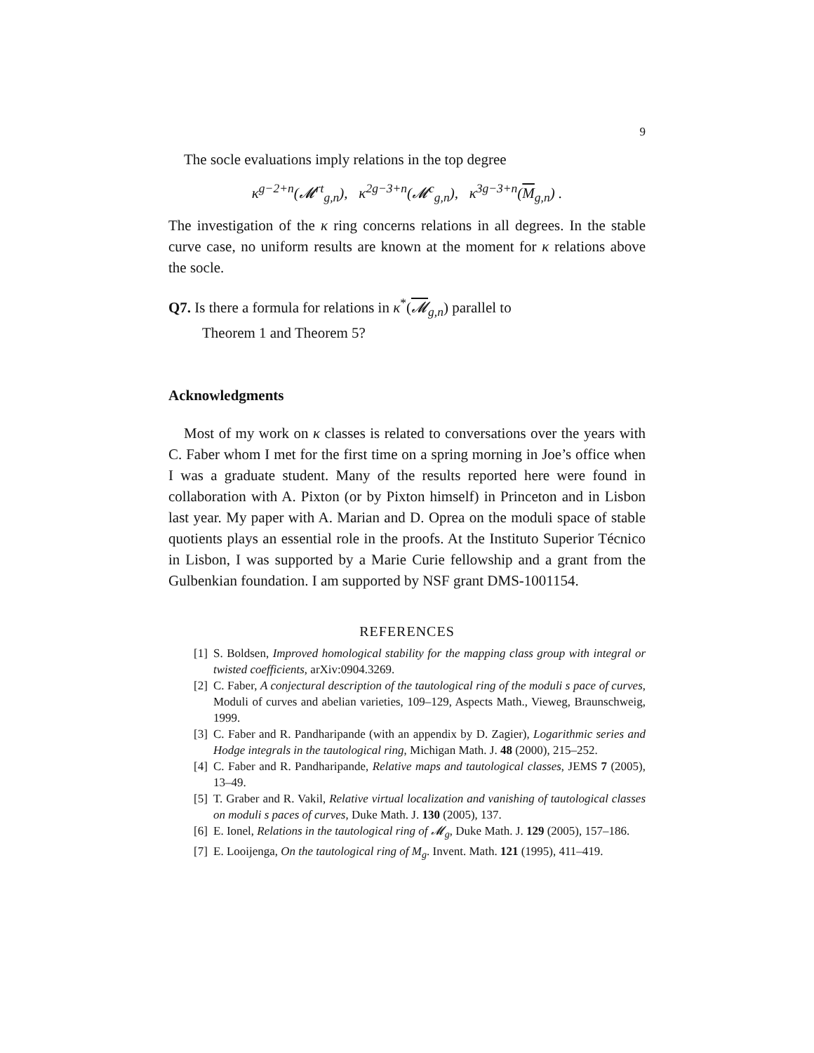9
The socle evaluations imply relations in the top degree
κ<sup>g−2+n</sup>(𝓜<sup>rt</sup><sub>g,n</sub>), κ<sup>2g−3+n</sup>(𝓜<sup>c</sup><sub>g,n</sub>), κ<sup>3g−3+n</sup>(M<sub>g,n</sub>) .
The investigation of the κ ring concerns relations in all degrees. In the stable curve case, no uniform results are known at the moment for κ relations above the socle.
Q7. Is there a formula for relations in κ<sup>*</sup>(𝓜<sub>g,n</sub>) parallel to
Theorem 1 and Theorem 5?
Acknowledgments
Most of my work on κ classes is related to conversations over the years with C. Faber whom I met for the first time on a spring morning in Joe’s office when I was a graduate student. Many of the results reported here were found in collaboration with A. Pixton (or by Pixton himself) in Princeton and in Lisbon last year. My paper with A. Marian and D. Oprea on the moduli space of stable quotients plays an essential role in the proofs. At the Instituto Superior Técnico in Lisbon, I was supported by a Marie Curie fellowship and a grant from the Gulbenkian foundation. I am supported by NSF grant DMS-1001154.
REFERENCES
[1] S. Boldsen, Improved homological stability for the mapping class group with integral or twisted coefficients, arXiv:0904.3269.
[2] C. Faber, A conjectural description of the tautological ring of the moduli s pace of curves, Moduli of curves and abelian varieties, 109–129, Aspects Math., Vieweg, Braunschweig, 1999.
[3] C. Faber and R. Pandharipande (with an appendix by D. Zagier), Logarithmic series and Hodge integrals in the tautological ring, Michigan Math. J. 48 (2000), 215–252.
[4] C. Faber and R. Pandharipande, Relative maps and tautological classes, JEMS 7 (2005), 13–49.
[5] T. Graber and R. Vakil, Relative virtual localization and vanishing of tautological classes on moduli s paces of curves, Duke Math. J. 130 (2005), 137.
[6] E. Ionel, Relations in the tautological ring of 𝓜<sub>g</sub>, Duke Math. J. 129 (2005), 157–186.
[7] E. Looijenga, On the tautological ring of M<sub>g</sub>. Invent. Math. 121 (1995), 411–419.